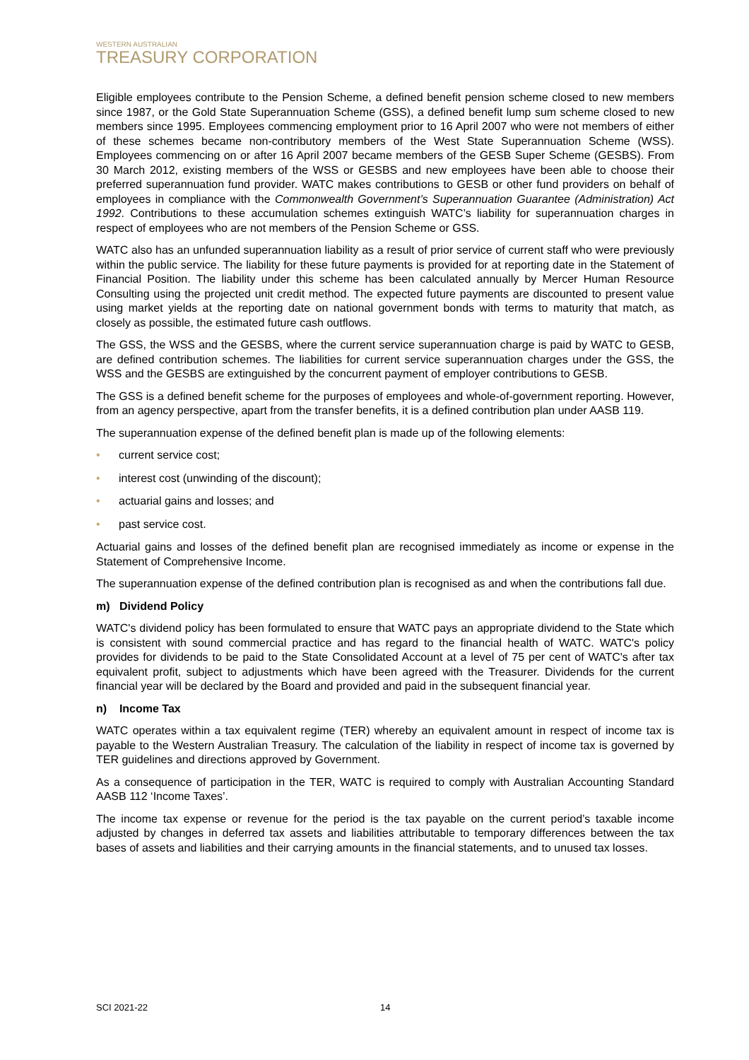WESTERN AUSTRALIAN
TREASURY CORPORATION
Eligible employees contribute to the Pension Scheme, a defined benefit pension scheme closed to new members since 1987, or the Gold State Superannuation Scheme (GSS), a defined benefit lump sum scheme closed to new members since 1995. Employees commencing employment prior to 16 April 2007 who were not members of either of these schemes became non-contributory members of the West State Superannuation Scheme (WSS). Employees commencing on or after 16 April 2007 became members of the GESB Super Scheme (GESBS). From 30 March 2012, existing members of the WSS or GESBS and new employees have been able to choose their preferred superannuation fund provider. WATC makes contributions to GESB or other fund providers on behalf of employees in compliance with the Commonwealth Government’s Superannuation Guarantee (Administration) Act 1992. Contributions to these accumulation schemes extinguish WATC’s liability for superannuation charges in respect of employees who are not members of the Pension Scheme or GSS.
WATC also has an unfunded superannuation liability as a result of prior service of current staff who were previously within the public service. The liability for these future payments is provided for at reporting date in the Statement of Financial Position. The liability under this scheme has been calculated annually by Mercer Human Resource Consulting using the projected unit credit method. The expected future payments are discounted to present value using market yields at the reporting date on national government bonds with terms to maturity that match, as closely as possible, the estimated future cash outflows.
The GSS, the WSS and the GESBS, where the current service superannuation charge is paid by WATC to GESB, are defined contribution schemes. The liabilities for current service superannuation charges under the GSS, the WSS and the GESBS are extinguished by the concurrent payment of employer contributions to GESB.
The GSS is a defined benefit scheme for the purposes of employees and whole-of-government reporting. However, from an agency perspective, apart from the transfer benefits, it is a defined contribution plan under AASB 119.
The superannuation expense of the defined benefit plan is made up of the following elements:
• current service cost;
• interest cost (unwinding of the discount);
• actuarial gains and losses; and
• past service cost.
Actuarial gains and losses of the defined benefit plan are recognised immediately as income or expense in the Statement of Comprehensive Income.
The superannuation expense of the defined contribution plan is recognised as and when the contributions fall due.
m) Dividend Policy
WATC's dividend policy has been formulated to ensure that WATC pays an appropriate dividend to the State which is consistent with sound commercial practice and has regard to the financial health of WATC. WATC's policy provides for dividends to be paid to the State Consolidated Account at a level of 75 per cent of WATC's after tax equivalent profit, subject to adjustments which have been agreed with the Treasurer. Dividends for the current financial year will be declared by the Board and provided and paid in the subsequent financial year.
n) Income Tax
WATC operates within a tax equivalent regime (TER) whereby an equivalent amount in respect of income tax is payable to the Western Australian Treasury. The calculation of the liability in respect of income tax is governed by TER guidelines and directions approved by Government.
As a consequence of participation in the TER, WATC is required to comply with Australian Accounting Standard AASB 112 ‘Income Taxes’.
The income tax expense or revenue for the period is the tax payable on the current period’s taxable income adjusted by changes in deferred tax assets and liabilities attributable to temporary differences between the tax bases of assets and liabilities and their carrying amounts in the financial statements, and to unused tax losses.
SCI 2021-22 14